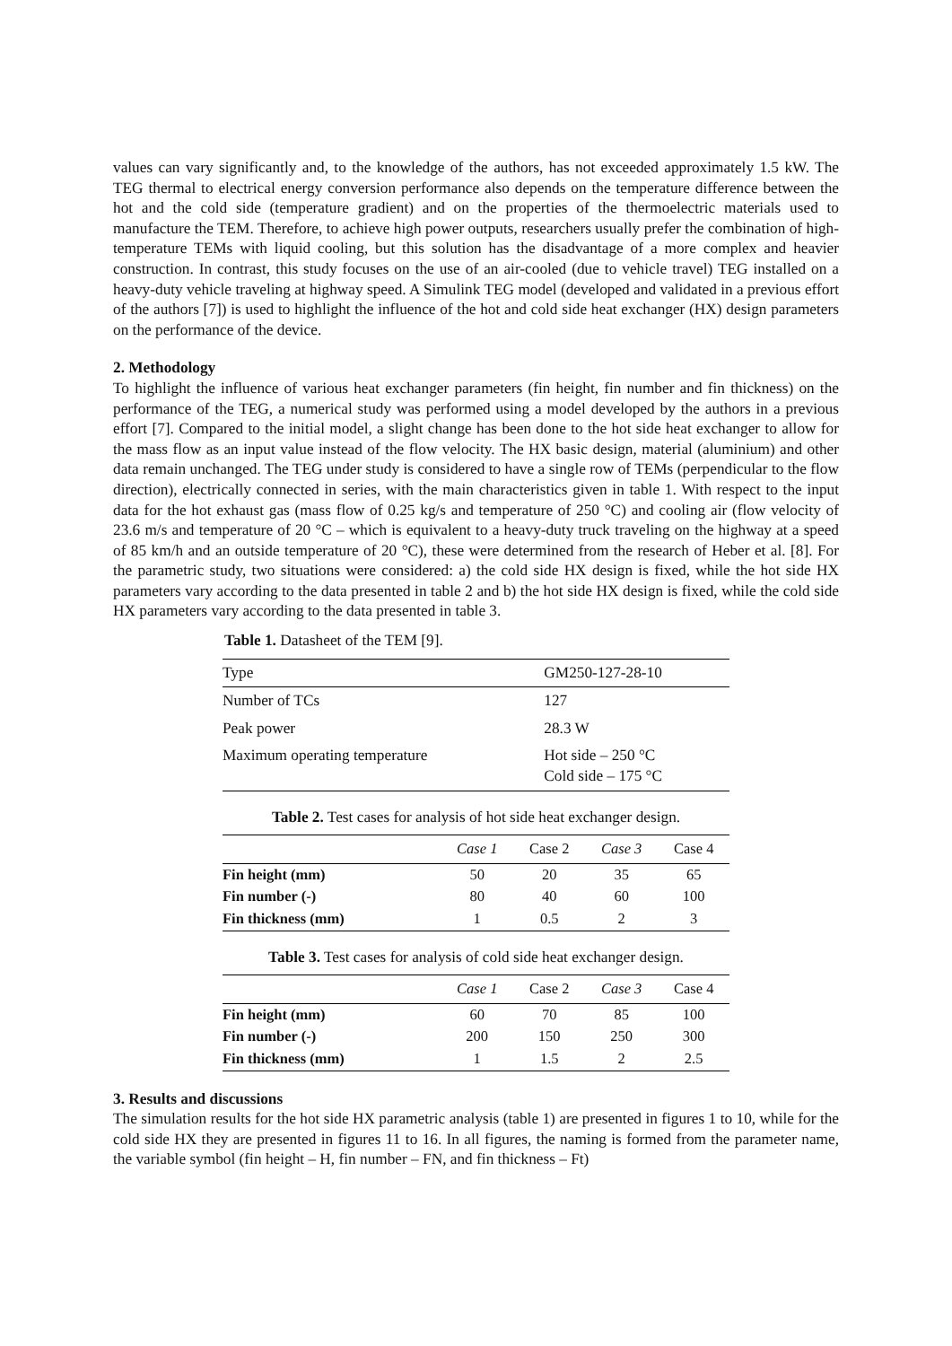values can vary significantly and, to the knowledge of the authors, has not exceeded approximately 1.5 kW. The TEG thermal to electrical energy conversion performance also depends on the temperature difference between the hot and the cold side (temperature gradient) and on the properties of the thermoelectric materials used to manufacture the TEM. Therefore, to achieve high power outputs, researchers usually prefer the combination of high-temperature TEMs with liquid cooling, but this solution has the disadvantage of a more complex and heavier construction. In contrast, this study focuses on the use of an air-cooled (due to vehicle travel) TEG installed on a heavy-duty vehicle traveling at highway speed. A Simulink TEG model (developed and validated in a previous effort of the authors [7]) is used to highlight the influence of the hot and cold side heat exchanger (HX) design parameters on the performance of the device.
2. Methodology
To highlight the influence of various heat exchanger parameters (fin height, fin number and fin thickness) on the performance of the TEG, a numerical study was performed using a model developed by the authors in a previous effort [7]. Compared to the initial model, a slight change has been done to the hot side heat exchanger to allow for the mass flow as an input value instead of the flow velocity. The HX basic design, material (aluminium) and other data remain unchanged. The TEG under study is considered to have a single row of TEMs (perpendicular to the flow direction), electrically connected in series, with the main characteristics given in table 1. With respect to the input data for the hot exhaust gas (mass flow of 0.25 kg/s and temperature of 250 °C) and cooling air (flow velocity of 23.6 m/s and temperature of 20 °C – which is equivalent to a heavy-duty truck traveling on the highway at a speed of 85 km/h and an outside temperature of 20 °C), these were determined from the research of Heber et al. [8]. For the parametric study, two situations were considered: a) the cold side HX design is fixed, while the hot side HX parameters vary according to the data presented in table 2 and b) the hot side HX design is fixed, while the cold side HX parameters vary according to the data presented in table 3.
Table 1. Datasheet of the TEM [9].
| Type | GM250-127-28-10 |
| Number of TCs | 127 |
| Peak power | 28.3 W |
| Maximum operating temperature | Hot side – 250 °C Cold side – 175 °C |
Table 2. Test cases for analysis of hot side heat exchanger design.
| | Case 1 | Case 2 | Case 3 | Case 4 |
| --- | --- | --- | --- | --- |
| Fin height (mm) | 50 | 20 | 35 | 65 |
| Fin number (-) | 80 | 40 | 60 | 100 |
| Fin thickness (mm) | 1 | 0.5 | 2 | 3 |
Table 3. Test cases for analysis of cold side heat exchanger design.
| | Case 1 | Case 2 | Case 3 | Case 4 |
| --- | --- | --- | --- | --- |
| Fin height (mm) | 60 | 70 | 85 | 100 |
| Fin number (-) | 200 | 150 | 250 | 300 |
| Fin thickness (mm) | 1 | 1.5 | 2 | 2.5 |
3. Results and discussions
The simulation results for the hot side HX parametric analysis (table 1) are presented in figures 1 to 10, while for the cold side HX they are presented in figures 11 to 16. In all figures, the naming is formed from the parameter name, the variable symbol (fin height – H, fin number – FN, and fin thickness – Ft)